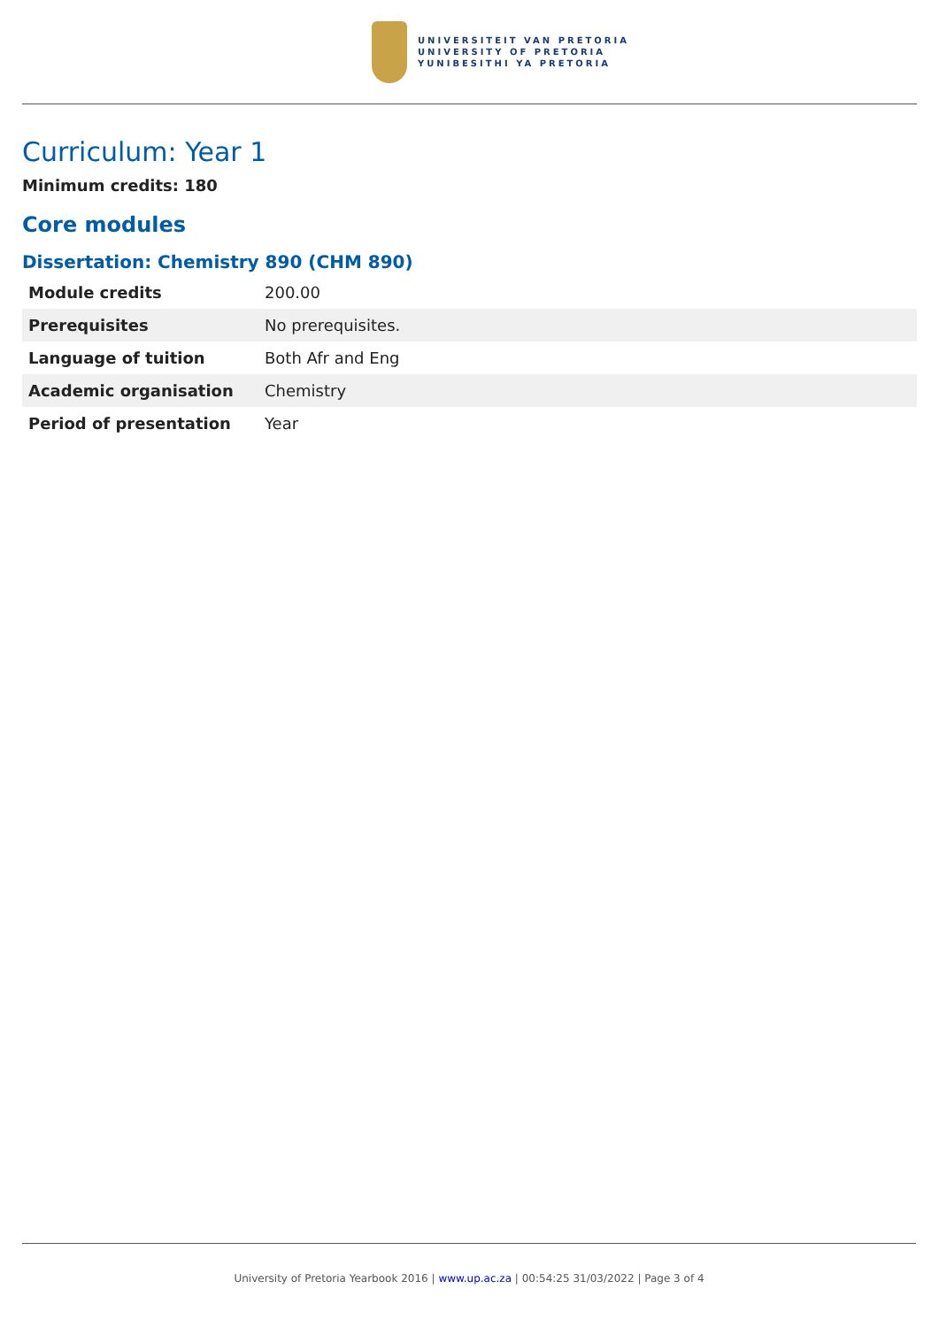UNIVERSITEIT VAN PRETORIA
UNIVERSITY OF PRETORIA
YUNIBESITHI YA PRETORIA
Curriculum: Year 1
Minimum credits: 180
Core modules
Dissertation: Chemistry 890 (CHM 890)
| Module credits | 200.00 |
| Prerequisites | No prerequisites. |
| Language of tuition | Both Afr and Eng |
| Academic organisation | Chemistry |
| Period of presentation | Year |
University of Pretoria Yearbook 2016 | www.up.ac.za | 00:54:25 31/03/2022 | Page 3 of 4